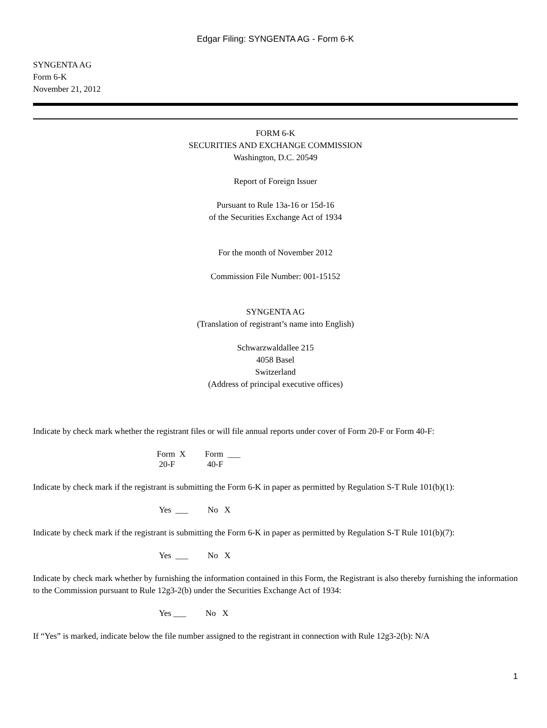Edgar Filing: SYNGENTA AG - Form 6-K
SYNGENTA AG
Form 6-K
November 21, 2012
FORM 6-K
SECURITIES AND EXCHANGE COMMISSION
Washington, D.C. 20549
Report of Foreign Issuer
Pursuant to Rule 13a-16 or 15d-16
of the Securities Exchange Act of 1934
For the month of November 2012
Commission File Number: 001-15152
SYNGENTA AG
(Translation of registrant’s name into English)
Schwarzwaldallee 215
4058 Basel
Switzerland
(Address of principal executive offices)
Indicate by check mark whether the registrant files or will file annual reports under cover of Form 20-F or Form 40-F:
Form X
20-F
Form ___
40-F
Indicate by check mark if the registrant is submitting the Form 6-K in paper as permitted by Regulation S-T Rule 101(b)(1):
Yes ___ No X
Indicate by check mark if the registrant is submitting the Form 6-K in paper as permitted by Regulation S-T Rule 101(b)(7):
Yes ___ No X
Indicate by check mark whether by furnishing the information contained in this Form, the Registrant is also thereby furnishing the information to the Commission pursuant to Rule 12g3-2(b) under the Securities Exchange Act of 1934:
Yes ___ No X
If “Yes” is marked, indicate below the file number assigned to the registrant in connection with Rule 12g3-2(b): N/A
1